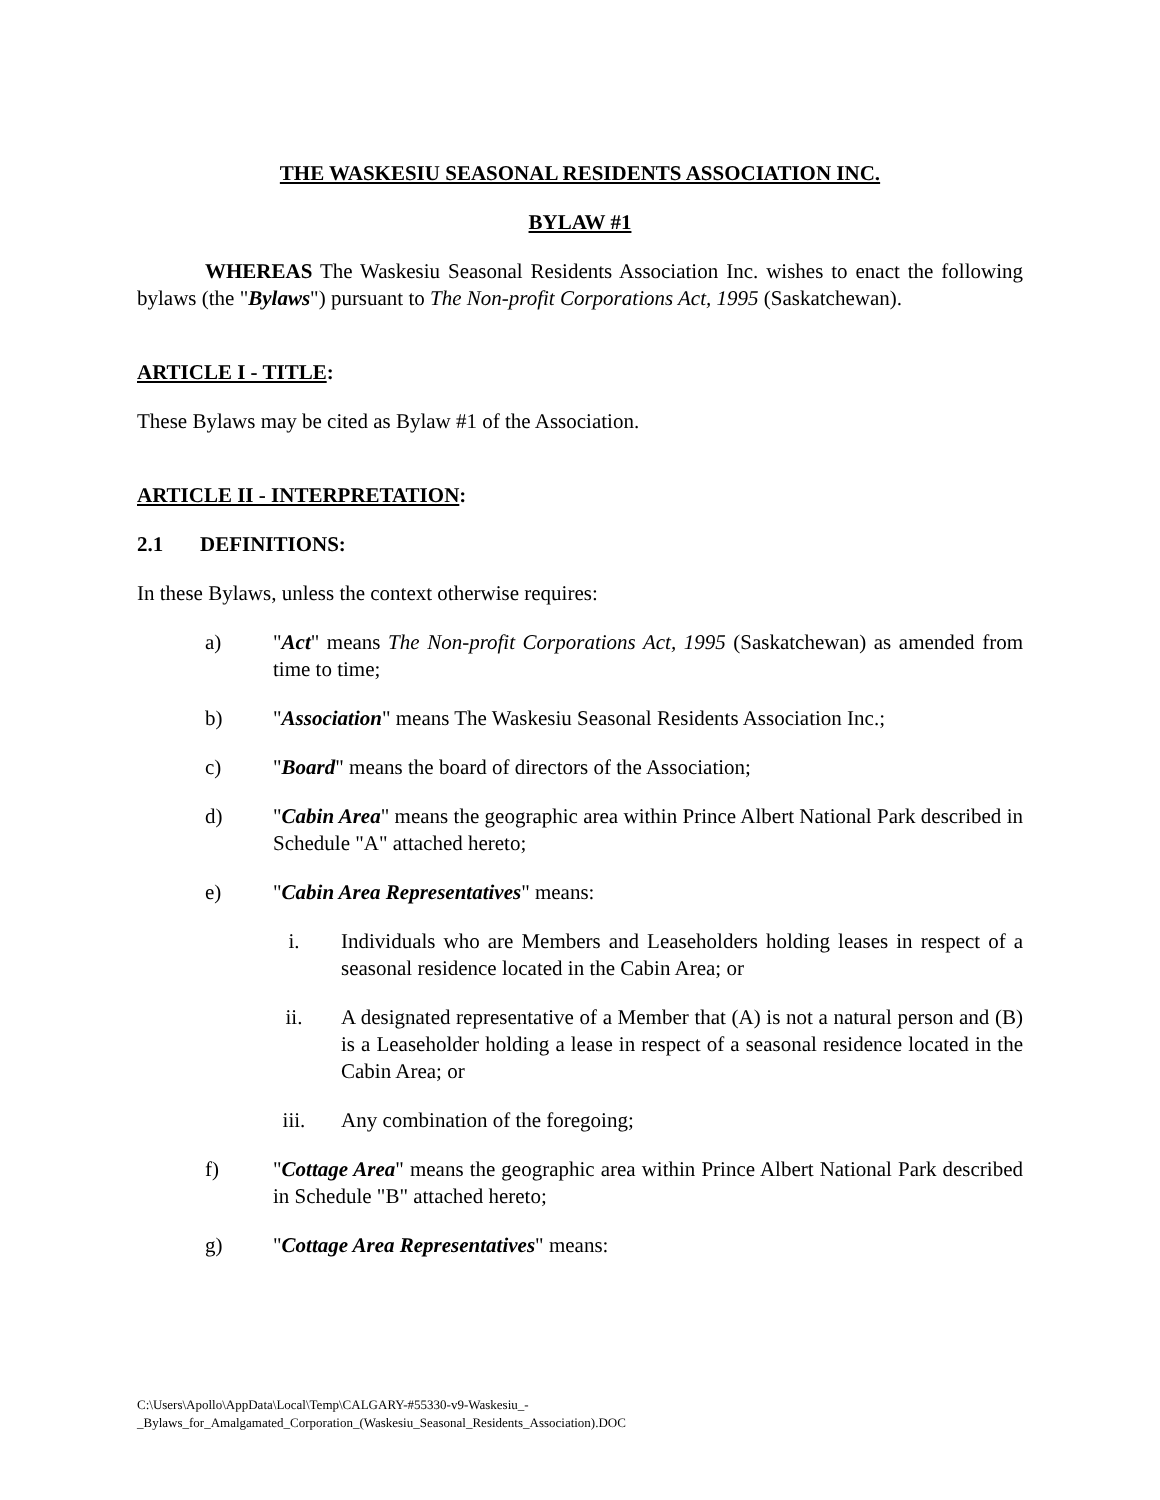THE WASKESIU SEASONAL RESIDENTS ASSOCIATION INC.
BYLAW #1
WHEREAS The Waskesiu Seasonal Residents Association Inc. wishes to enact the following bylaws (the "Bylaws") pursuant to The Non-profit Corporations Act, 1995 (Saskatchewan).
ARTICLE I - TITLE:
These Bylaws may be cited as Bylaw #1 of the Association.
ARTICLE II - INTERPRETATION:
2.1 DEFINITIONS:
In these Bylaws, unless the context otherwise requires:
a) "Act" means The Non-profit Corporations Act, 1995 (Saskatchewan) as amended from time to time;
b) "Association" means The Waskesiu Seasonal Residents Association Inc.;
c) "Board" means the board of directors of the Association;
d) "Cabin Area" means the geographic area within Prince Albert National Park described in Schedule "A" attached hereto;
e) "Cabin Area Representatives" means:
i. Individuals who are Members and Leaseholders holding leases in respect of a seasonal residence located in the Cabin Area; or
ii. A designated representative of a Member that (A) is not a natural person and (B) is a Leaseholder holding a lease in respect of a seasonal residence located in the Cabin Area; or
iii. Any combination of the foregoing;
f) "Cottage Area" means the geographic area within Prince Albert National Park described in Schedule "B" attached hereto;
g) "Cottage Area Representatives" means:
C:\Users\Apollo\AppData\Local\Temp\CALGARY-#55330-v9-Waskesiu_-
_Bylaws_for_Amalgamated_Corporation_(Waskesiu_Seasonal_Residents_Association).DOC